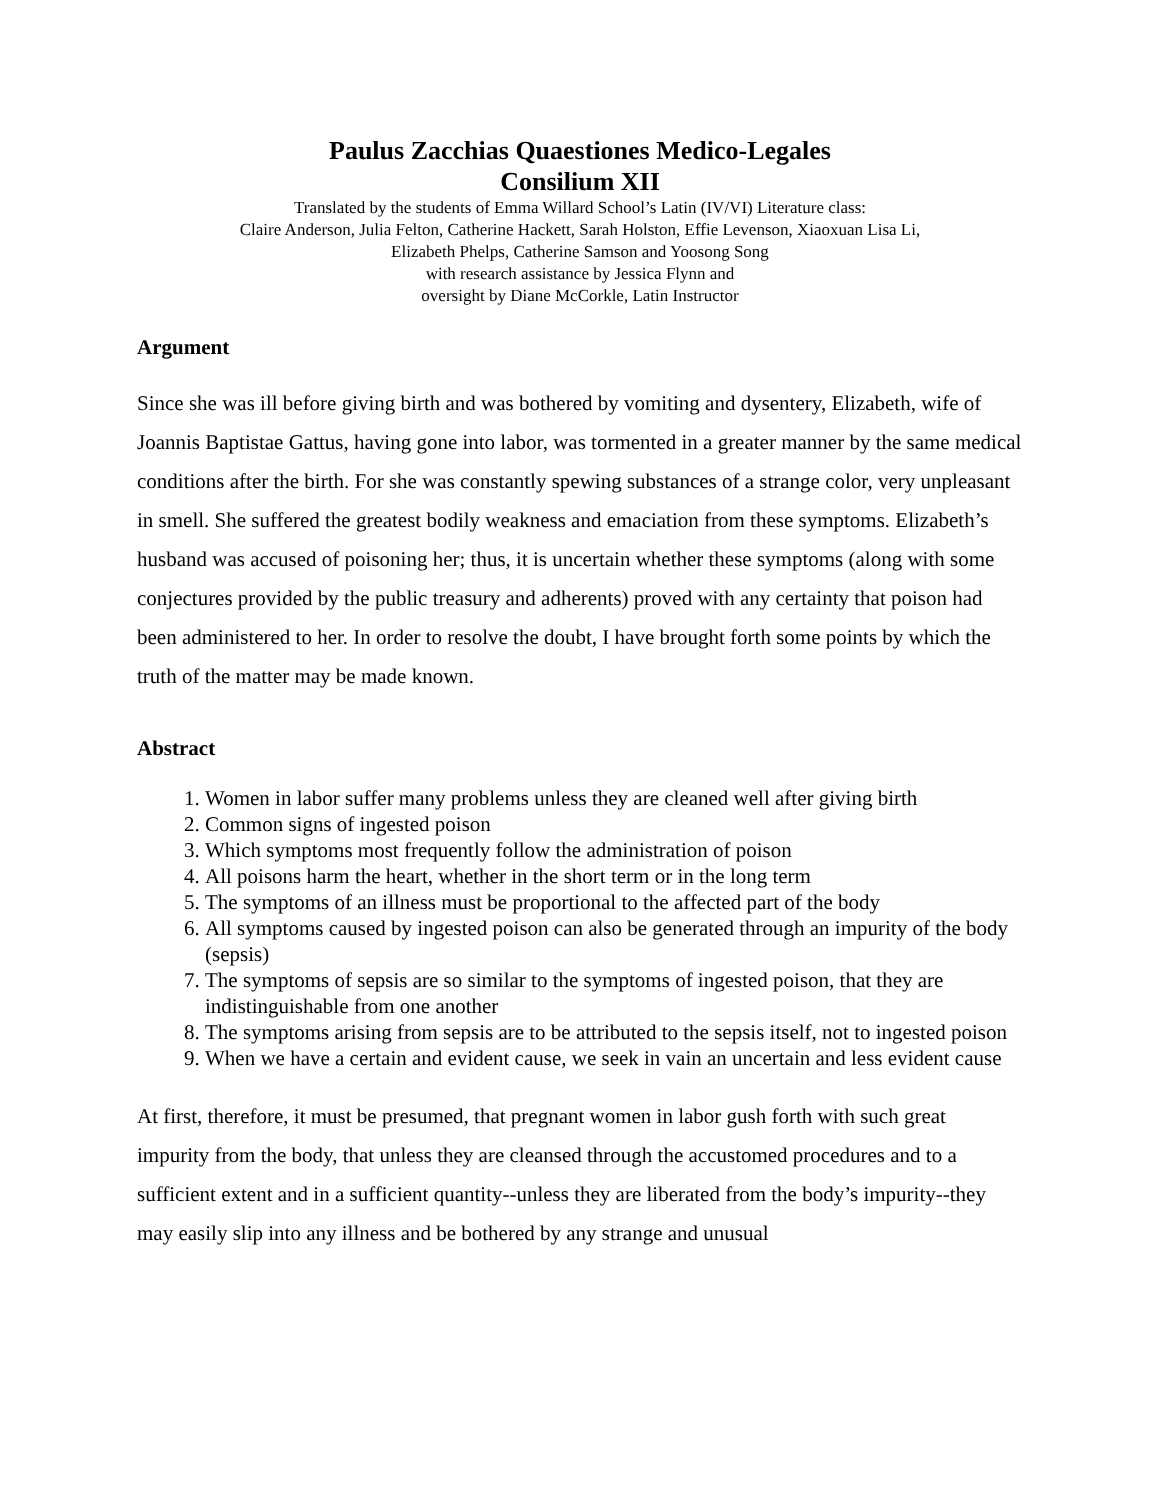Paulus Zacchias Quaestiones Medico-Legales
Consilium XII
Translated by the students of Emma Willard School’s Latin (IV/VI) Literature class:
Claire Anderson, Julia Felton, Catherine Hackett, Sarah Holston, Effie Levenson, Xiaoxuan Lisa Li,
Elizabeth Phelps, Catherine Samson and Yoosong Song
with research assistance by Jessica Flynn and
oversight by Diane McCorkle, Latin Instructor
Argument
Since she was ill before giving birth and was bothered by vomiting and dysentery, Elizabeth, wife of Joannis Baptistae Gattus, having gone into labor, was tormented in a greater manner by the same medical conditions after the birth. For she was constantly spewing substances of a strange color, very unpleasant in smell. She suffered the greatest bodily weakness and emaciation from these symptoms. Elizabeth’s husband was accused of poisoning her; thus, it is uncertain whether these symptoms (along with some conjectures provided by the public treasury and adherents) proved with any certainty that poison had been administered to her. In order to resolve the doubt, I have brought forth some points by which the truth of the matter may be made known.
Abstract
1. Women in labor suffer many problems unless they are cleaned well after giving birth
2. Common signs of ingested poison
3. Which symptoms most frequently follow the administration of poison
4. All poisons harm the heart, whether in the short term or in the long term
5. The symptoms of an illness must be proportional to the affected part of the body
6. All symptoms caused by ingested poison can also be generated through an impurity of the body (sepsis)
7. The symptoms of sepsis are so similar to the symptoms of ingested poison, that they are indistinguishable from one another
8. The symptoms arising from sepsis are to be attributed to the sepsis itself, not to ingested poison
9. When we have a certain and evident cause, we seek in vain an uncertain and less evident cause
At first, therefore, it must be presumed, that pregnant women in labor gush forth with such great impurity from the body, that unless they are cleansed through the accustomed procedures and to a sufficient extent and in a sufficient quantity--unless they are liberated from the body’s impurity--they may easily slip into any illness and be bothered by any strange and unusual